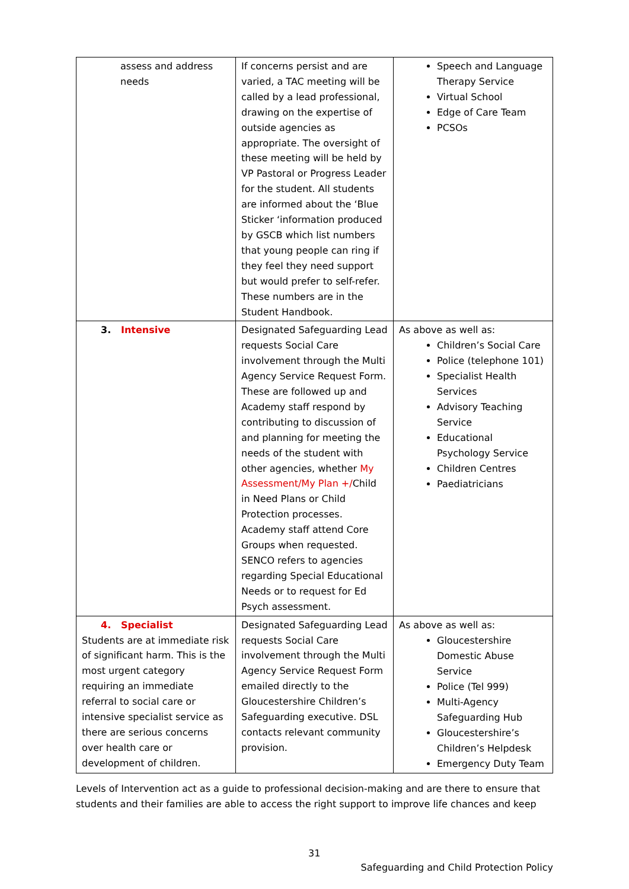| assess and address needs | If concerns persist and are varied, a TAC meeting will be called by a lead professional, drawing on the expertise of outside agencies as appropriate. The oversight of these meeting will be held by VP Pastoral or Progress Leader for the student. All students are informed about the ‘Blue Sticker ‘information produced by GSCB which list numbers that young people can ring if they feel they need support but would prefer to self-refer. These numbers are in the Student Handbook. | Speech and Language Therapy Service Virtual School Edge of Care Team PCSOs |
| 3. Intensive | Designated Safeguarding Lead requests Social Care involvement through the Multi Agency Service Request Form. These are followed up and Academy staff respond by contributing to discussion of and planning for meeting the needs of the student with other agencies, whether My Assessment/My Plan +/ Child in Need Plans or Child Protection processes. Academy staff attend Core Groups when requested. SENCO refers to agencies regarding Special Educational Needs or to request for Ed Psych assessment. | As above as well as: Children’s Social Care Police (telephone 101) Specialist Health Services Advisory Teaching Service Educational Psychology Service Children Centres Paediatricians |
| 4. Specialist Students are at immediate risk of significant harm. This is the most urgent category requiring an immediate referral to social care or intensive specialist service as there are serious concerns over health care or development of children. | Designated Safeguarding Lead requests Social Care involvement through the Multi Agency Service Request Form emailed directly to the Gloucestershire Children’s Safeguarding executive. DSL contacts relevant community provision. | As above as well as: Gloucestershire Domestic Abuse Service Police (Tel 999) Multi-Agency Safeguarding Hub Gloucestershire’s Children’s Helpdesk Emergency Duty Team |
Levels of Intervention act as a guide to professional decision-making and are there to ensure that students and their families are able to access the right support to improve life chances and keep
31
Safeguarding and Child Protection Policy